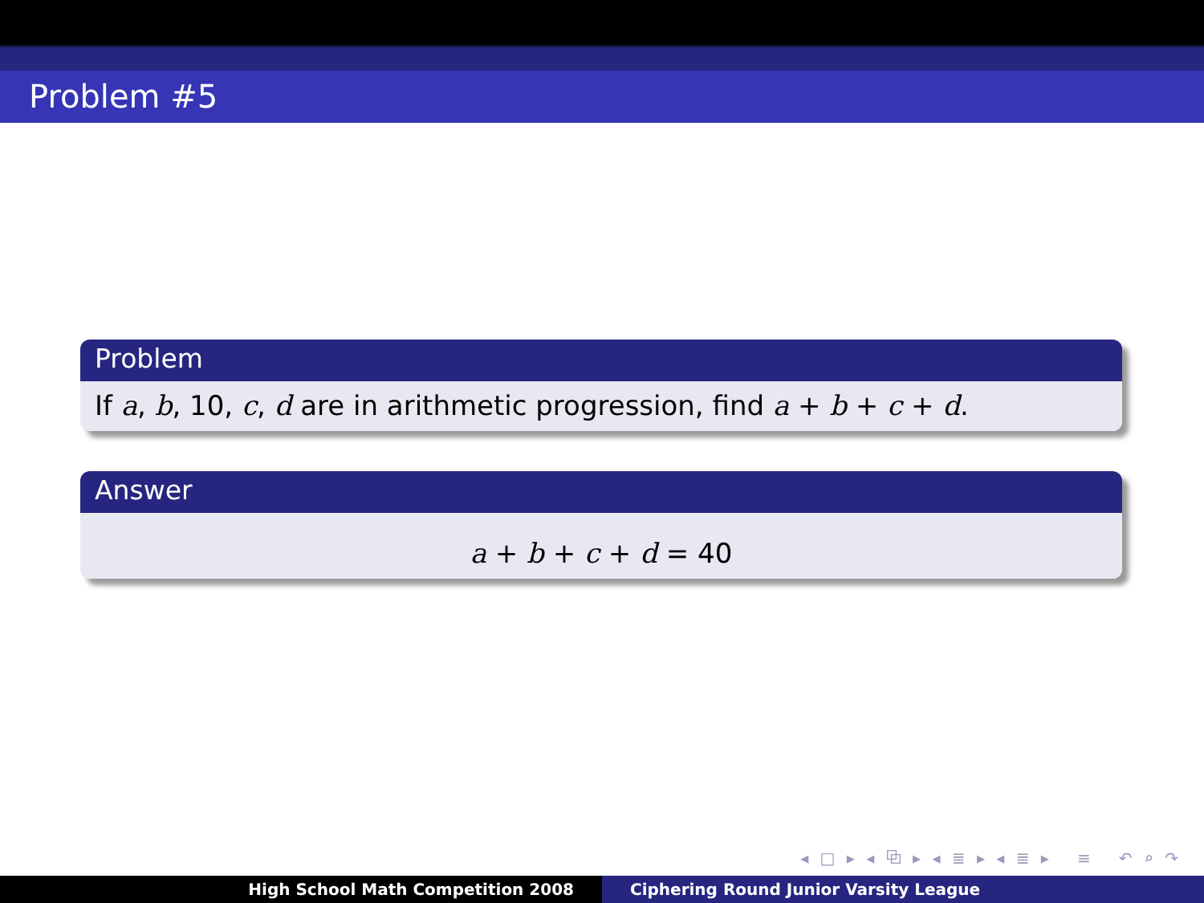Problem #5
Problem
If a, b, 10, c, d are in arithmetic progression, find a + b + c + d.
Answer
a + b + c + d = 40
◂ □ ▸ ◂ ⧉ ▸ ◂ ≣ ▸ ◂ ≣ ▸ ≡ ↶ ⌕ ↷
High School Math Competition 2008
Ciphering Round Junior Varsity League